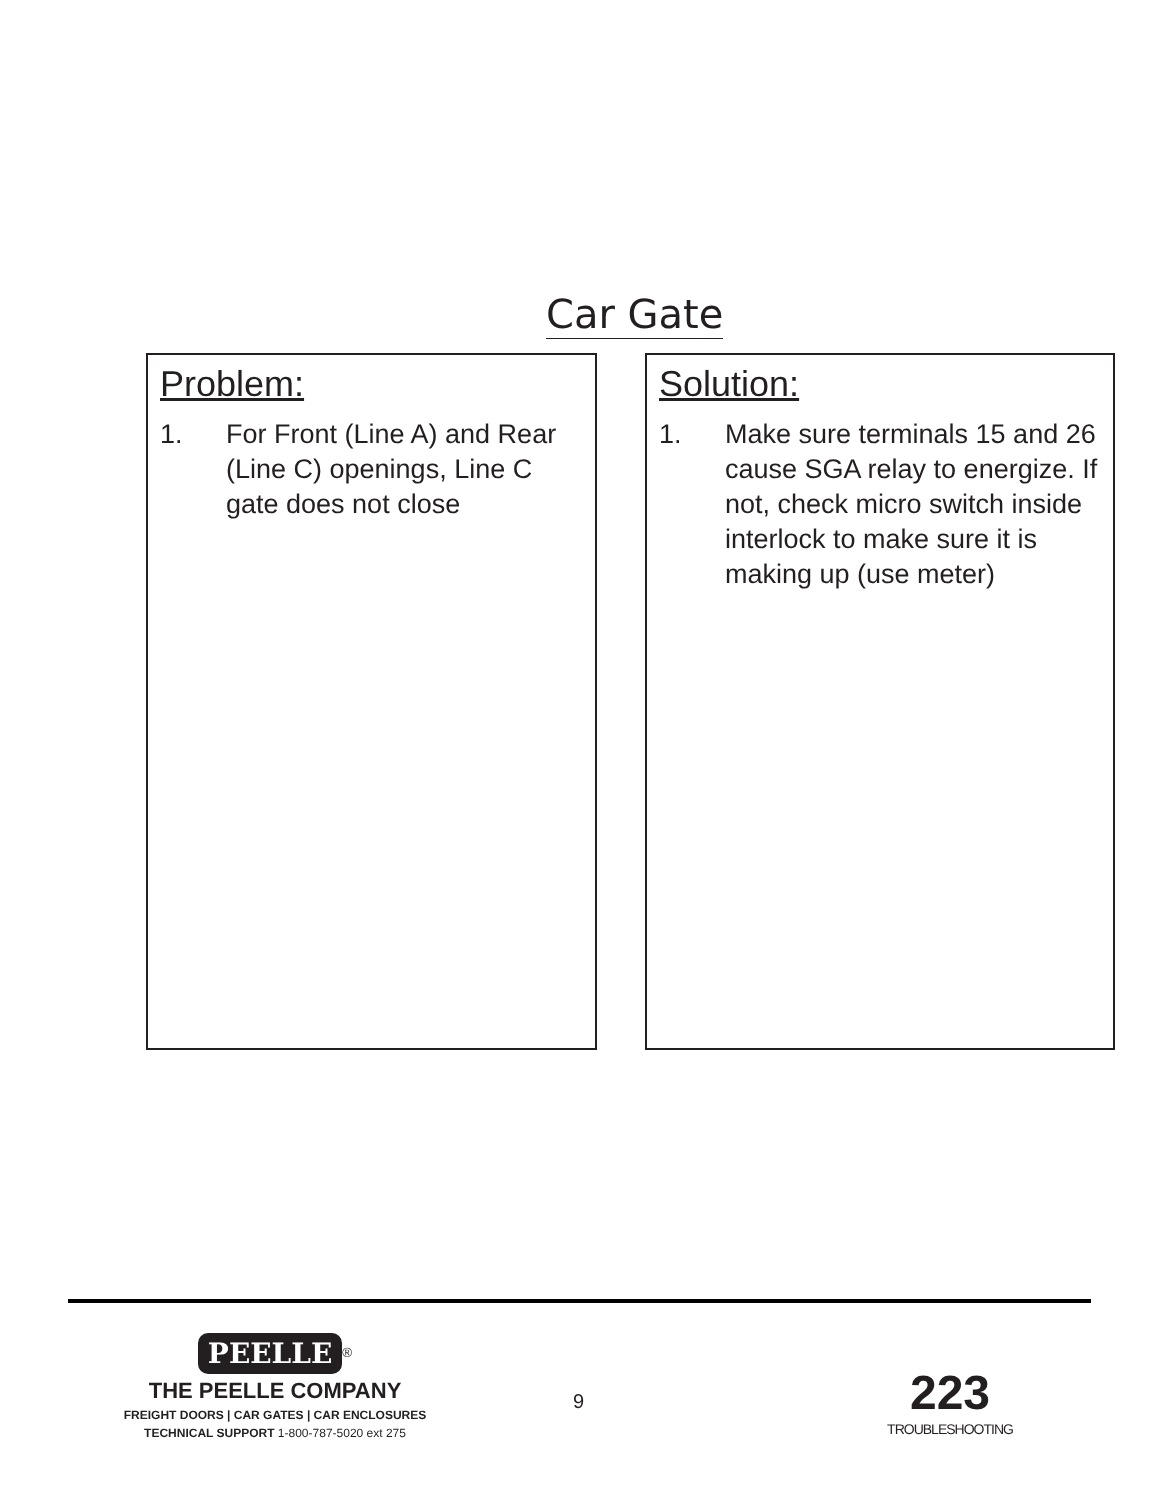Car Gate
Problem:
1. For Front (Line A) and Rear (Line C) openings, Line C gate does not close
Solution:
1. Make sure terminals 15 and 26 cause SGA relay to energize. If not, check micro switch inside interlock to make sure it is making up (use meter)
PEELLE
<sup>®</sup>
THE PEELLE COMPANY
FREIGHT DOORS | CAR GATES | CAR ENCLOSURES
TECHNICAL SUPPORT 1-800-787-5020 ext 275
9
223
TROUBLESHOOTING